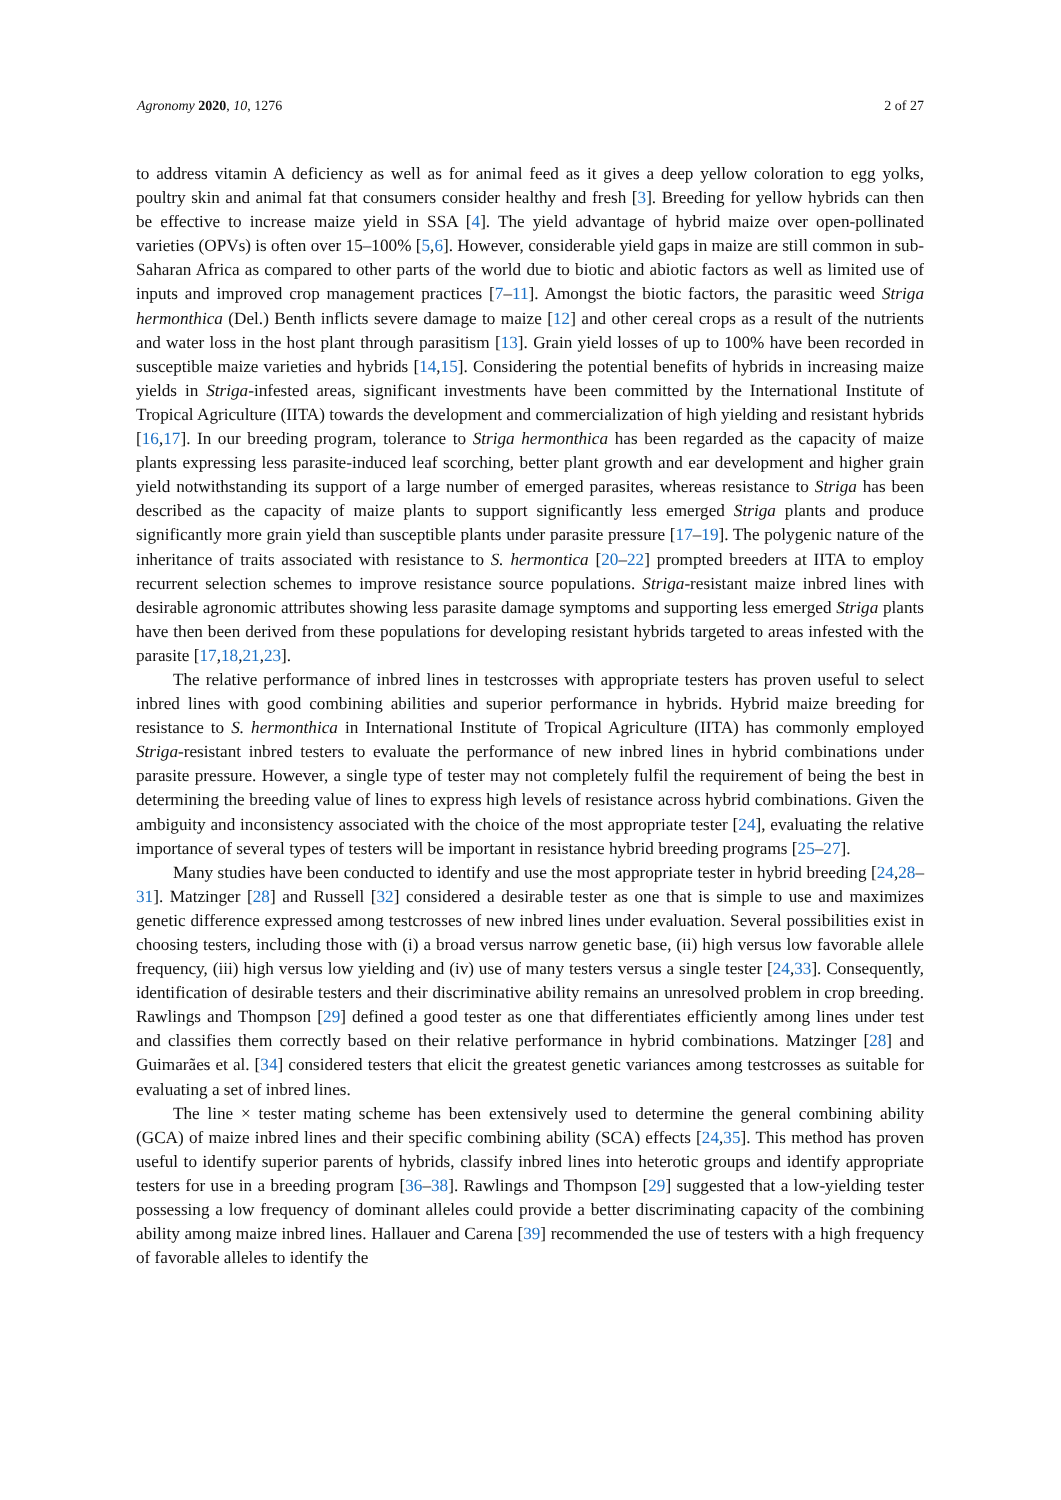Agronomy 2020, 10, 1276 2 of 27
to address vitamin A deficiency as well as for animal feed as it gives a deep yellow coloration to egg yolks, poultry skin and animal fat that consumers consider healthy and fresh [3]. Breeding for yellow hybrids can then be effective to increase maize yield in SSA [4]. The yield advantage of hybrid maize over open-pollinated varieties (OPVs) is often over 15–100% [5,6]. However, considerable yield gaps in maize are still common in sub-Saharan Africa as compared to other parts of the world due to biotic and abiotic factors as well as limited use of inputs and improved crop management practices [7–11]. Amongst the biotic factors, the parasitic weed Striga hermonthica (Del.) Benth inflicts severe damage to maize [12] and other cereal crops as a result of the nutrients and water loss in the host plant through parasitism [13]. Grain yield losses of up to 100% have been recorded in susceptible maize varieties and hybrids [14,15]. Considering the potential benefits of hybrids in increasing maize yields in Striga-infested areas, significant investments have been committed by the International Institute of Tropical Agriculture (IITA) towards the development and commercialization of high yielding and resistant hybrids [16,17]. In our breeding program, tolerance to Striga hermonthica has been regarded as the capacity of maize plants expressing less parasite-induced leaf scorching, better plant growth and ear development and higher grain yield notwithstanding its support of a large number of emerged parasites, whereas resistance to Striga has been described as the capacity of maize plants to support significantly less emerged Striga plants and produce significantly more grain yield than susceptible plants under parasite pressure [17–19]. The polygenic nature of the inheritance of traits associated with resistance to S. hermontica [20–22] prompted breeders at IITA to employ recurrent selection schemes to improve resistance source populations. Striga-resistant maize inbred lines with desirable agronomic attributes showing less parasite damage symptoms and supporting less emerged Striga plants have then been derived from these populations for developing resistant hybrids targeted to areas infested with the parasite [17,18,21,23].
The relative performance of inbred lines in testcrosses with appropriate testers has proven useful to select inbred lines with good combining abilities and superior performance in hybrids. Hybrid maize breeding for resistance to S. hermonthica in International Institute of Tropical Agriculture (IITA) has commonly employed Striga-resistant inbred testers to evaluate the performance of new inbred lines in hybrid combinations under parasite pressure. However, a single type of tester may not completely fulfil the requirement of being the best in determining the breeding value of lines to express high levels of resistance across hybrid combinations. Given the ambiguity and inconsistency associated with the choice of the most appropriate tester [24], evaluating the relative importance of several types of testers will be important in resistance hybrid breeding programs [25–27].
Many studies have been conducted to identify and use the most appropriate tester in hybrid breeding [24,28–31]. Matzinger [28] and Russell [32] considered a desirable tester as one that is simple to use and maximizes genetic difference expressed among testcrosses of new inbred lines under evaluation. Several possibilities exist in choosing testers, including those with (i) a broad versus narrow genetic base, (ii) high versus low favorable allele frequency, (iii) high versus low yielding and (iv) use of many testers versus a single tester [24,33]. Consequently, identification of desirable testers and their discriminative ability remains an unresolved problem in crop breeding. Rawlings and Thompson [29] defined a good tester as one that differentiates efficiently among lines under test and classifies them correctly based on their relative performance in hybrid combinations. Matzinger [28] and Guimarães et al. [34] considered testers that elicit the greatest genetic variances among testcrosses as suitable for evaluating a set of inbred lines.
The line × tester mating scheme has been extensively used to determine the general combining ability (GCA) of maize inbred lines and their specific combining ability (SCA) effects [24,35]. This method has proven useful to identify superior parents of hybrids, classify inbred lines into heterotic groups and identify appropriate testers for use in a breeding program [36–38]. Rawlings and Thompson [29] suggested that a low-yielding tester possessing a low frequency of dominant alleles could provide a better discriminating capacity of the combining ability among maize inbred lines. Hallauer and Carena [39] recommended the use of testers with a high frequency of favorable alleles to identify the